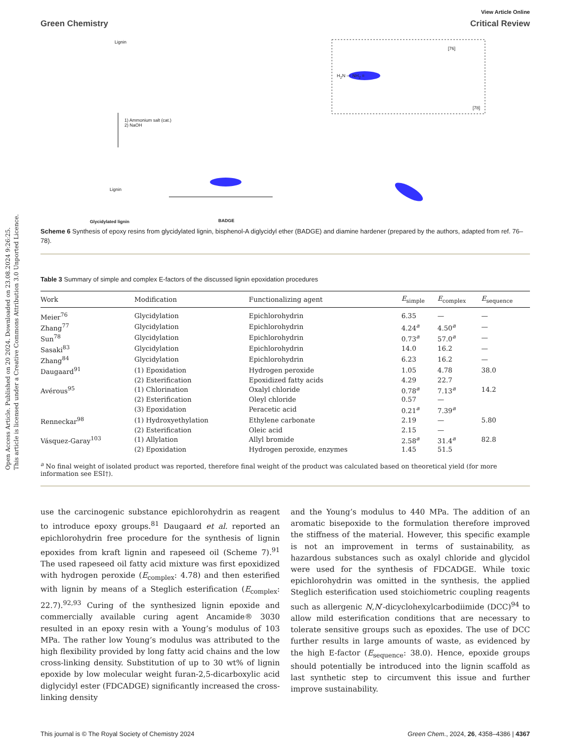Open Access Article. Published on 20 2024. Downloaded on 23.08.2024 9:26:25.
This article is licensed under a Creative Commons Attribution 3.0 Unported Licence.
View Article Online
Green Chemistry Critical Review
Lignin
1) Ammonium salt (cat.)
2) NaOH
Lignin
H<sub>2</sub>N — NH<sub>2</sub> =
[76]
[78]
Glycidylated lignin BADGE
Scheme 6 Synthesis of epoxy resins from glycidylated lignin, bisphenol-A diglycidyl ether (BADGE) and diamine hardener (prepared by the authors, adapted from ref. 76–78).
Table 3 Summary of simple and complex E-factors of the discussed lignin epoxidation procedures
| Work | Modification | Functionalizing agent | E<sub>simple</sub> | E<sub>complex</sub> | E<sub>sequence</sub> |
| --- | --- | --- | --- | --- | --- |
| Meier<sup>76</sup> | Glycidylation | Epichlorohydrin | 6.35 | — | — |
| Zhang<sup>77</sup> | Glycidylation | Epichlorohydrin | 4.24<sup>a</sup> | 4.50<sup>a</sup> | — |
| Sun<sup>78</sup> | Glycidylation | Epichlorohydrin | 0.73<sup>a</sup> | 57.0<sup>a</sup> | — |
| Sasaki<sup>83</sup> | Glycidylation | Epichlorohydrin | 14.0 | 16.2 | — |
| Zhang<sup>84</sup> | Glycidylation | Epichlorohydrin | 6.23 | 16.2 | — |
| Daugaard<sup>91</sup> | (1) Epoxidation | Hydrogen peroxide | 1.05 | 4.78 | 38.0 |
| | (2) Esterification | Epoxidized fatty acids | 4.29 | 22.7 | |
| Avérous<sup>95</sup> | (1) Chlorination | Oxalyl chloride | 0.78<sup>a</sup> | 7.13<sup>a</sup> | 14.2 |
| | (2) Esterification | Oleyl chloride | 0.57 | — | |
| | (3) Epoxidation | Peracetic acid | 0.21<sup>a</sup> | 7.39<sup>a</sup> | |
| Renneckar<sup>98</sup> | (1) Hydroxyethylation | Ethylene carbonate | 2.19 | — | 5.80 |
| | (2) Esterification | Oleic acid | 2.15 | — | |
| Vásquez-Garay<sup>103</sup> | (1) Allylation | Allyl bromide | 2.58<sup>a</sup> | 31.4<sup>a</sup> | 82.8 |
| | (2) Epoxidation | Hydrogen peroxide, enzymes | 1.45 | 51.5 | |
<sup>a</sup> No final weight of isolated product was reported, therefore final weight of the product was calculated based on theoretical yield (for more information see ESI†).
use the carcinogenic substance epichlorohydrin as reagent to introduce epoxy groups.<sup>81</sup> Daugaard et al. reported an epichlorohydrin free procedure for the synthesis of lignin epoxides from kraft lignin and rapeseed oil (Scheme 7).<sup>91</sup> The used rapeseed oil fatty acid mixture was first epoxidized with hydrogen peroxide (E<sub>complex</sub>: 4.78) and then esterified with lignin by means of a Steglich esterification (E<sub>complex</sub>: 22.7).<sup>92,93</sup> Curing of the synthesized lignin epoxide and commercially available curing agent Ancamide® 3030 resulted in an epoxy resin with a Young’s modulus of 103 MPa. The rather low Young’s modulus was attributed to the high flexibility provided by long fatty acid chains and the low cross-linking density. Substitution of up to 30 wt% of lignin epoxide by low molecular weight furan-2,5-dicarboxylic acid diglycidyl ester (FDCADGE) significantly increased the cross-linking density
and the Young’s modulus to 440 MPa. The addition of an aromatic bisepoxide to the formulation therefore improved the stiffness of the material. However, this specific example is not an improvement in terms of sustainability, as hazardous substances such as oxalyl chloride and glycidol were used for the synthesis of FDCADGE. While toxic epichlorohydrin was omitted in the synthesis, the applied Steglich esterification used stoichiometric coupling reagents such as allergenic N,N′-dicyclohexylcarbodiimide (DCC)<sup>94</sup> to allow mild esterification conditions that are necessary to tolerate sensitive groups such as epoxides. The use of DCC further results in large amounts of waste, as evidenced by the high E-factor (E<sub>sequence</sub>: 38.0). Hence, epoxide groups should potentially be introduced into the lignin scaffold as last synthetic step to circumvent this issue and further improve sustainability.
This journal is © The Royal Society of Chemistry 2024 Green Chem., 2024, 26, 4358–4386 | 4367